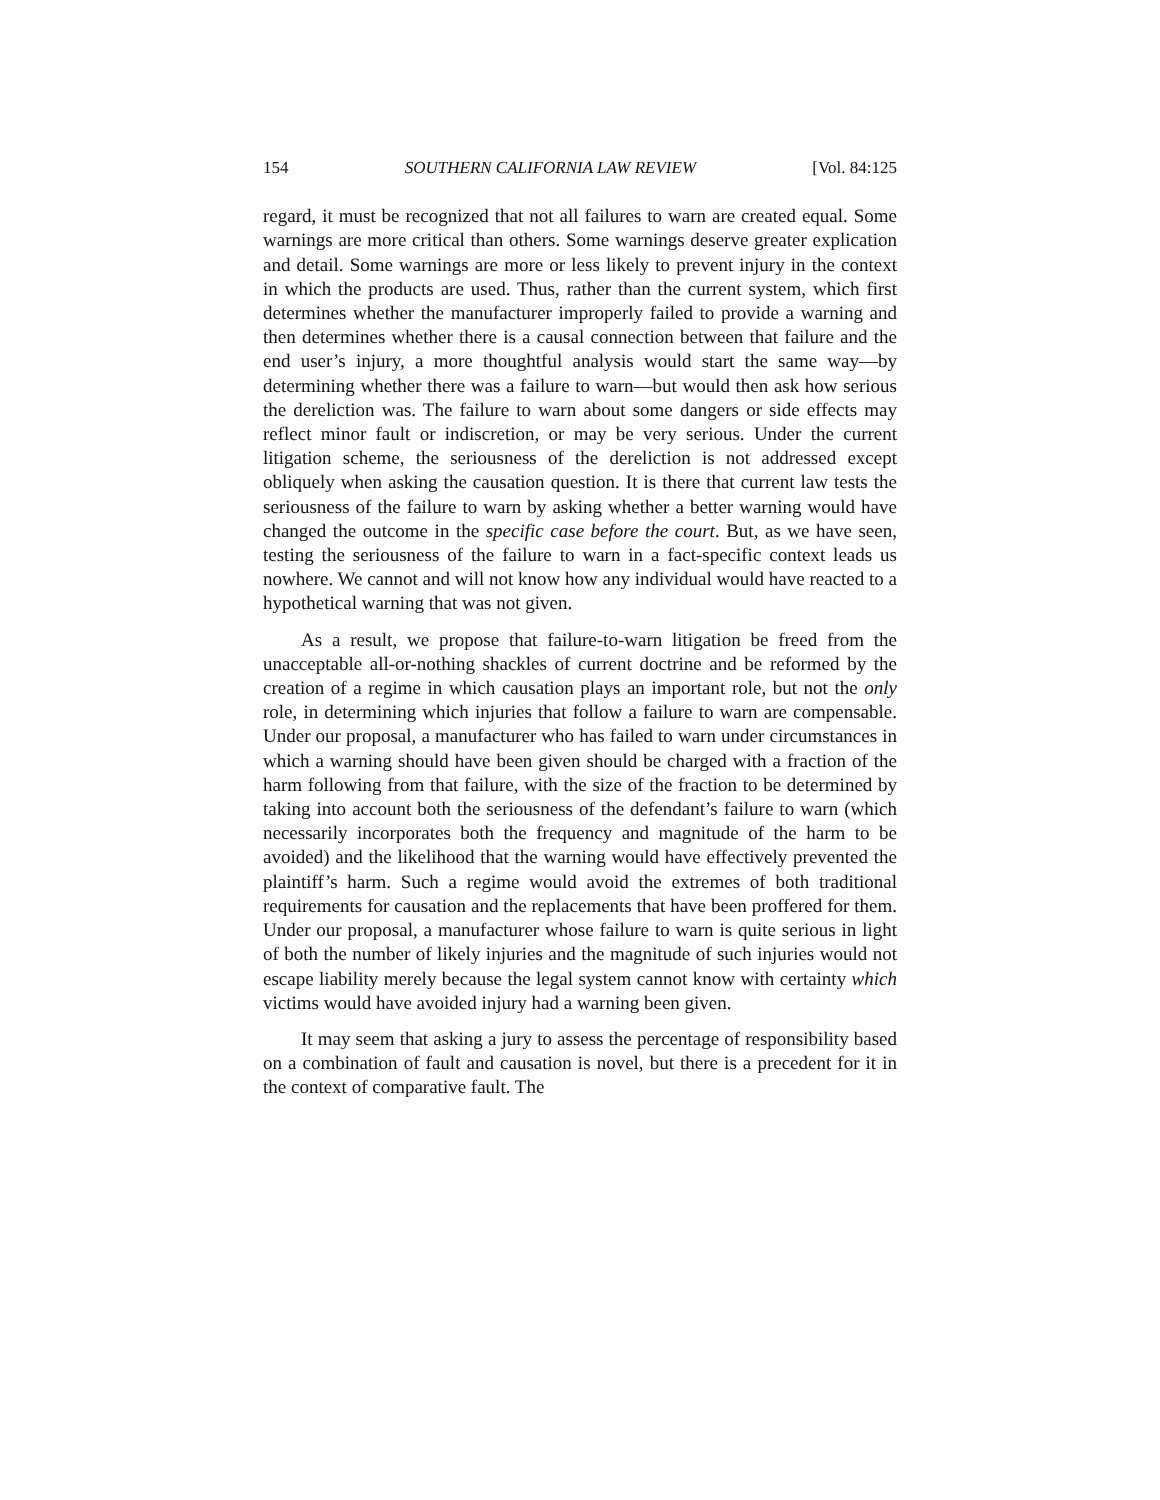154 SOUTHERN CALIFORNIA LAW REVIEW [Vol. 84:125
regard, it must be recognized that not all failures to warn are created equal. Some warnings are more critical than others. Some warnings deserve greater explication and detail. Some warnings are more or less likely to prevent injury in the context in which the products are used. Thus, rather than the current system, which first determines whether the manufacturer improperly failed to provide a warning and then determines whether there is a causal connection between that failure and the end user’s injury, a more thoughtful analysis would start the same way—by determining whether there was a failure to warn—but would then ask how serious the dereliction was. The failure to warn about some dangers or side effects may reflect minor fault or indiscretion, or may be very serious. Under the current litigation scheme, the seriousness of the dereliction is not addressed except obliquely when asking the causation question. It is there that current law tests the seriousness of the failure to warn by asking whether a better warning would have changed the outcome in the specific case before the court. But, as we have seen, testing the seriousness of the failure to warn in a fact-specific context leads us nowhere. We cannot and will not know how any individual would have reacted to a hypothetical warning that was not given.
As a result, we propose that failure-to-warn litigation be freed from the unacceptable all-or-nothing shackles of current doctrine and be reformed by the creation of a regime in which causation plays an important role, but not the only role, in determining which injuries that follow a failure to warn are compensable. Under our proposal, a manufacturer who has failed to warn under circumstances in which a warning should have been given should be charged with a fraction of the harm following from that failure, with the size of the fraction to be determined by taking into account both the seriousness of the defendant’s failure to warn (which necessarily incorporates both the frequency and magnitude of the harm to be avoided) and the likelihood that the warning would have effectively prevented the plaintiff’s harm. Such a regime would avoid the extremes of both traditional requirements for causation and the replacements that have been proffered for them. Under our proposal, a manufacturer whose failure to warn is quite serious in light of both the number of likely injuries and the magnitude of such injuries would not escape liability merely because the legal system cannot know with certainty which victims would have avoided injury had a warning been given.
It may seem that asking a jury to assess the percentage of responsibility based on a combination of fault and causation is novel, but there is a precedent for it in the context of comparative fault. The